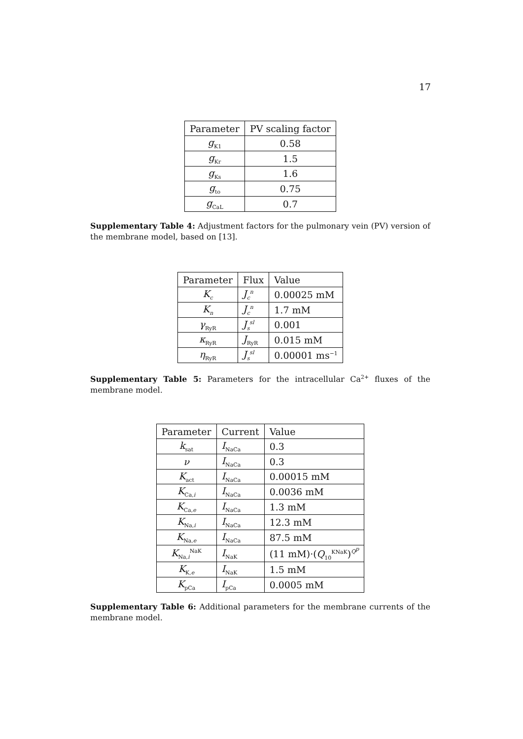17
| Parameter | PV scaling factor |
| --- | --- |
| g<sub>K1</sub> | 0.58 |
| g<sub>Kr</sub> | 1.5 |
| g<sub>Ks</sub> | 1.6 |
| g<sub>to</sub> | 0.75 |
| g<sub>CaL</sub> | 0.7 |
Supplementary Table 4: Adjustment factors for the pulmonary vein (PV) version of the membrane model, based on [13].
| Parameter | Flux | Value |
| --- | --- | --- |
| K<sub>c</sub> | J<sub>c</sub><sup>n</sup> | 0.00025 mM |
| K<sub>n</sub> | J<sub>c</sub><sup>n</sup> | 1.7 mM |
| γ<sub>RyR</sub> | J<sub>s</sub><sup>sl</sup> | 0.001 |
| κ<sub>RyR</sub> | J<sub>RyR</sub> | 0.015 mM |
| η<sub>RyR</sub> | J<sub>s</sub><sup>sl</sup> | 0.00001 ms<sup>−1</sup> |
Supplementary Table 5: Parameters for the intracellular Ca<sup>2+</sup> fluxes of the membrane model.
| Parameter | Current | Value |
| --- | --- | --- |
| k<sub>sat</sub> | I<sub>NaCa</sub> | 0.3 |
| ν | I<sub>NaCa</sub> | 0.3 |
| K<sub>act</sub> | I<sub>NaCa</sub> | 0.00015 mM |
| K<sub>Ca,i</sub> | I<sub>NaCa</sub> | 0.0036 mM |
| K<sub>Ca,e</sub> | I<sub>NaCa</sub> | 1.3 mM |
| K<sub>Na,i</sub> | I<sub>NaCa</sub> | 12.3 mM |
| K<sub>Na,e</sub> | I<sub>NaCa</sub> | 87.5 mM |
| K<sub>Na,i</sub><sup>NaK</sup> | I<sub>NaK</sub> | (11 mM)·( Q<sub>10</sub><sup>KNaK</sup>)<sup>Q<sup>p</sup></sup> |
| K<sub>K,e</sub> | I<sub>NaK</sub> | 1.5 mM |
| K<sub>pCa</sub> | I<sub>pCa</sub> | 0.0005 mM |
Supplementary Table 6: Additional parameters for the membrane currents of the membrane model.